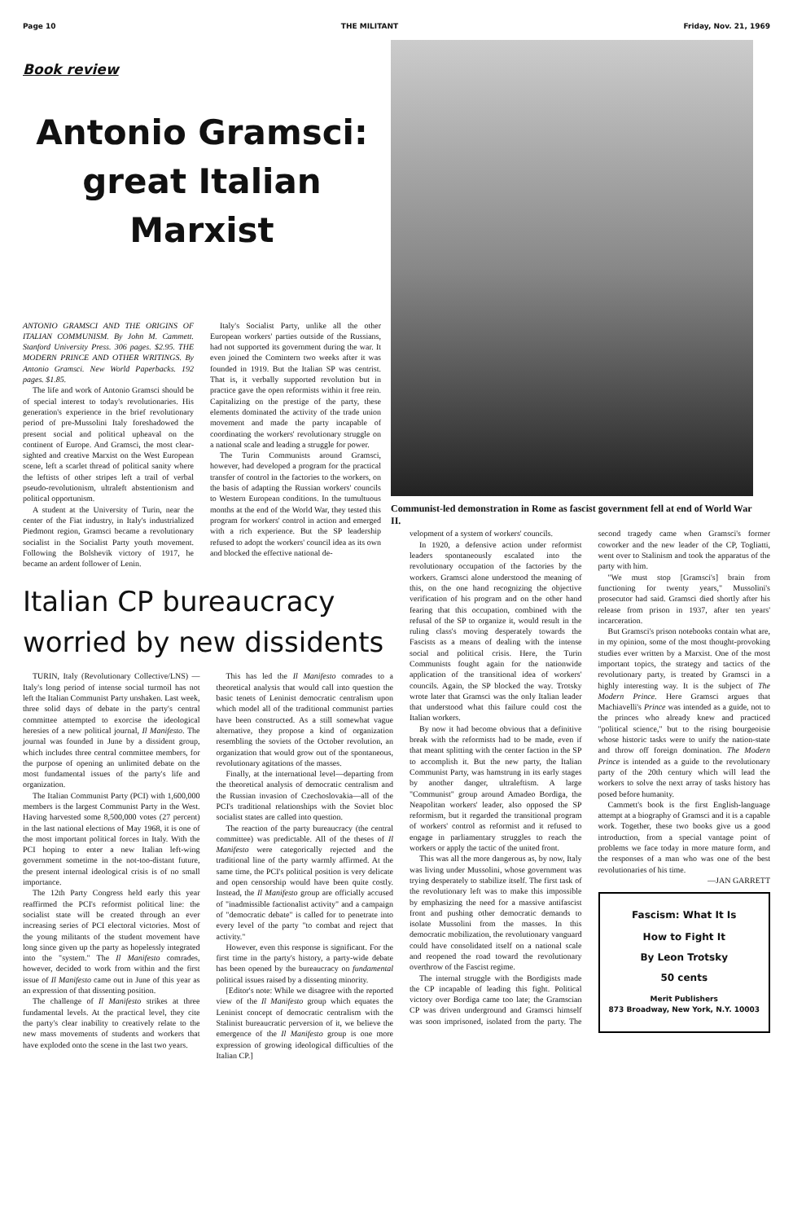Page 10 THE MILITANT Friday, Nov. 21, 1969
Book review
Antonio Gramsci: great Italian Marxist
ANTONIO GRAMSCI AND THE ORIGINS OF ITALIAN COMMUNISM. By John M. Cammett. Stanford University Press. 306 pages. $2.95. THE MODERN PRINCE AND OTHER WRITINGS. By Antonio Gramsci. New World Paperbacks. 192 pages. $1.85.
The life and work of Antonio Gramsci should be of special interest to today's revolutionaries. His generation's experience in the brief revolutionary period of pre-Mussolini Italy foreshadowed the present social and political upheaval on the continent of Europe. And Gramsci, the most clear-sighted and creative Marxist on the West European scene, left a scarlet thread of political sanity where the leftists of other stripes left a trail of verbal pseudo-revolutionism, ultraleft abstentionism and political opportunism.
A student at the University of Turin, near the center of the Fiat industry, in Italy's industrialized Piedmont region, Gramsci became a revolutionary socialist in the Socialist Party youth movement. Following the Bolshevik victory of 1917, he became an ardent follower of Lenin.
Italy's Socialist Party, unlike all the other European workers' parties outside of the Russians, had not supported its government during the war. It even joined the Comintern two weeks after it was founded in 1919. But the Italian SP was centrist. That is, it verbally supported revolution but in practice gave the open reformists within it free rein. Capitalizing on the prestige of the party, these elements dominated the activity of the trade union movement and made the party incapable of coordinating the workers' revolutionary struggle on a national scale and leading a struggle for power.
The Turin Communists around Gramsci, however, had developed a program for the practical transfer of control in the factories to the workers, on the basis of adapting the Russian workers' councils to Western European conditions. In the tumultuous months at the end of the World War, they tested this program for workers' control in action and emerged with a rich experience. But the SP leadership refused to adopt the workers' council idea as its own and blocked the effective national de-
Communist-led demonstration in Rome as fascist government fell at end of World War II.
Italian CP bureaucracy worried by new dissidents
TURIN, Italy (Revolutionary Collective/LNS) — Italy's long period of intense social turmoil has not left the Italian Communist Party unshaken. Last week, three solid days of debate in the party's central committee attempted to exorcise the ideological heresies of a new political journal, Il Manifesto. The journal was founded in June by a dissident group, which includes three central committee members, for the purpose of opening an unlimited debate on the most fundamental issues of the party's life and organization.
The Italian Communist Party (PCI) with 1,600,000 members is the largest Communist Party in the West. Having harvested some 8,500,000 votes (27 percent) in the last national elections of May 1968, it is one of the most important political forces in Italy. With the PCI hoping to enter a new Italian left-wing government sometime in the not-too-distant future, the present internal ideological crisis is of no small importance.
The 12th Party Congress held early this year reaffirmed the PCI's reformist political line: the socialist state will be created through an ever increasing series of PCI electoral victories. Most of the young militants of the student movement have long since given up the party as hopelessly integrated into the "system." The Il Manifesto comrades, however, decided to work from within and the first issue of Il Manifesto came out in June of this year as an expression of that dissenting position.
The challenge of Il Manifesto strikes at three fundamental levels. At the practical level, they cite the party's clear inability to creatively relate to the new mass movements of students and workers that have exploded onto the scene in the last two years.
This has led the Il Manifesto comrades to a theoretical analysis that would call into question the basic tenets of Leninist democratic centralism upon which model all of the traditional communist parties have been constructed. As a still somewhat vague alternative, they propose a kind of organization resembling the soviets of the October revolution, an organization that would grow out of the spontaneous, revolutionary agitations of the masses.
Finally, at the international level—departing from the theoretical analysis of democratic centralism and the Russian invasion of Czechoslovakia—all of the PCI's traditional relationships with the Soviet bloc socialist states are called into question.
The reaction of the party bureaucracy (the central committee) was predictable. All of the theses of Il Manifesto were categorically rejected and the traditional line of the party warmly affirmed. At the same time, the PCI's political position is very delicate and open censorship would have been quite costly. Instead, the Il Manifesto group are officially accused of "inadmissible factionalist activity" and a campaign of "democratic debate" is called for to penetrate into every level of the party "to combat and reject that activity."
However, even this response is significant. For the first time in the party's history, a party-wide debate has been opened by the bureaucracy on fundamental political issues raised by a dissenting minority.
[Editor's note: While we disagree with the reported view of the Il Manifesto group which equates the Leninist concept of democratic centralism with the Stalinist bureaucratic perversion of it, we believe the emergence of the Il Manifesto group is one more expression of growing ideological difficulties of the Italian CP.]
velopment of a system of workers' councils.
In 1920, a defensive action under reformist leaders spontaneously escalated into the revolutionary occupation of the factories by the workers. Gramsci alone understood the meaning of this, on the one hand recognizing the objective verification of his program and on the other hand fearing that this occupation, combined with the refusal of the SP to organize it, would result in the ruling class's moving desperately towards the Fascists as a means of dealing with the intense social and political crisis. Here, the Turin Communists fought again for the nationwide application of the transitional idea of workers' councils. Again, the SP blocked the way. Trotsky wrote later that Gramsci was the only Italian leader that understood what this failure could cost the Italian workers.
By now it had become obvious that a definitive break with the reformists had to be made, even if that meant splitting with the center faction in the SP to accomplish it. But the new party, the Italian Communist Party, was hamstrung in its early stages by another danger, ultraleftism. A large "Communist" group around Amadeo Bordiga, the Neapolitan workers' leader, also opposed the SP reformism, but it regarded the transitional program of workers' control as reformist and it refused to engage in parliamentary struggles to reach the workers or apply the tactic of the united front.
This was all the more dangerous as, by now, Italy was living under Mussolini, whose government was trying desperately to stabilize itself. The first task of the revolutionary left was to make this impossible by emphasizing the need for a massive antifascist front and pushing other democratic demands to isolate Mussolini from the masses. In this democratic mobilization, the revolutionary vanguard could have consolidated itself on a national scale and reopened the road toward the revolutionary overthrow of the Fascist regime.
The internal struggle with the Bordigists made the CP incapable of leading this fight. Political victory over Bordiga came too late; the Gramscian CP was driven underground and Gramsci himself was soon imprisoned, isolated from the party. The second tragedy came when Gramsci's former coworker and the new leader of the CP, Togliatti, went over to Stalinism and took the apparatus of the party with him.
"We must stop [Gramsci's] brain from functioning for twenty years," Mussolini's prosecutor had said. Gramsci died shortly after his release from prison in 1937, after ten years' incarceration.
But Gramsci's prison notebooks contain what are, in my opinion, some of the most thought-provoking studies ever written by a Marxist. One of the most important topics, the strategy and tactics of the revolutionary party, is treated by Gramsci in a highly interesting way. It is the subject of The Modern Prince. Here Gramsci argues that Machiavelli's Prince was intended as a guide, not to the princes who already knew and practiced "political science," but to the rising bourgeoisie whose historic tasks were to unify the nation-state and throw off foreign domination. The Modern Prince is intended as a guide to the revolutionary party of the 20th century which will lead the workers to solve the next array of tasks history has posed before humanity.
Cammett's book is the first English-language attempt at a biography of Gramsci and it is a capable work. Together, these two books give us a good introduction, from a special vantage point of problems we face today in more mature form, and the responses of a man who was one of the best revolutionaries of his time.
—JAN GARRETT
Fascism: What It Is
How to Fight It
By Leon Trotsky
50 cents
Merit Publishers
873 Broadway, New York, N.Y. 10003